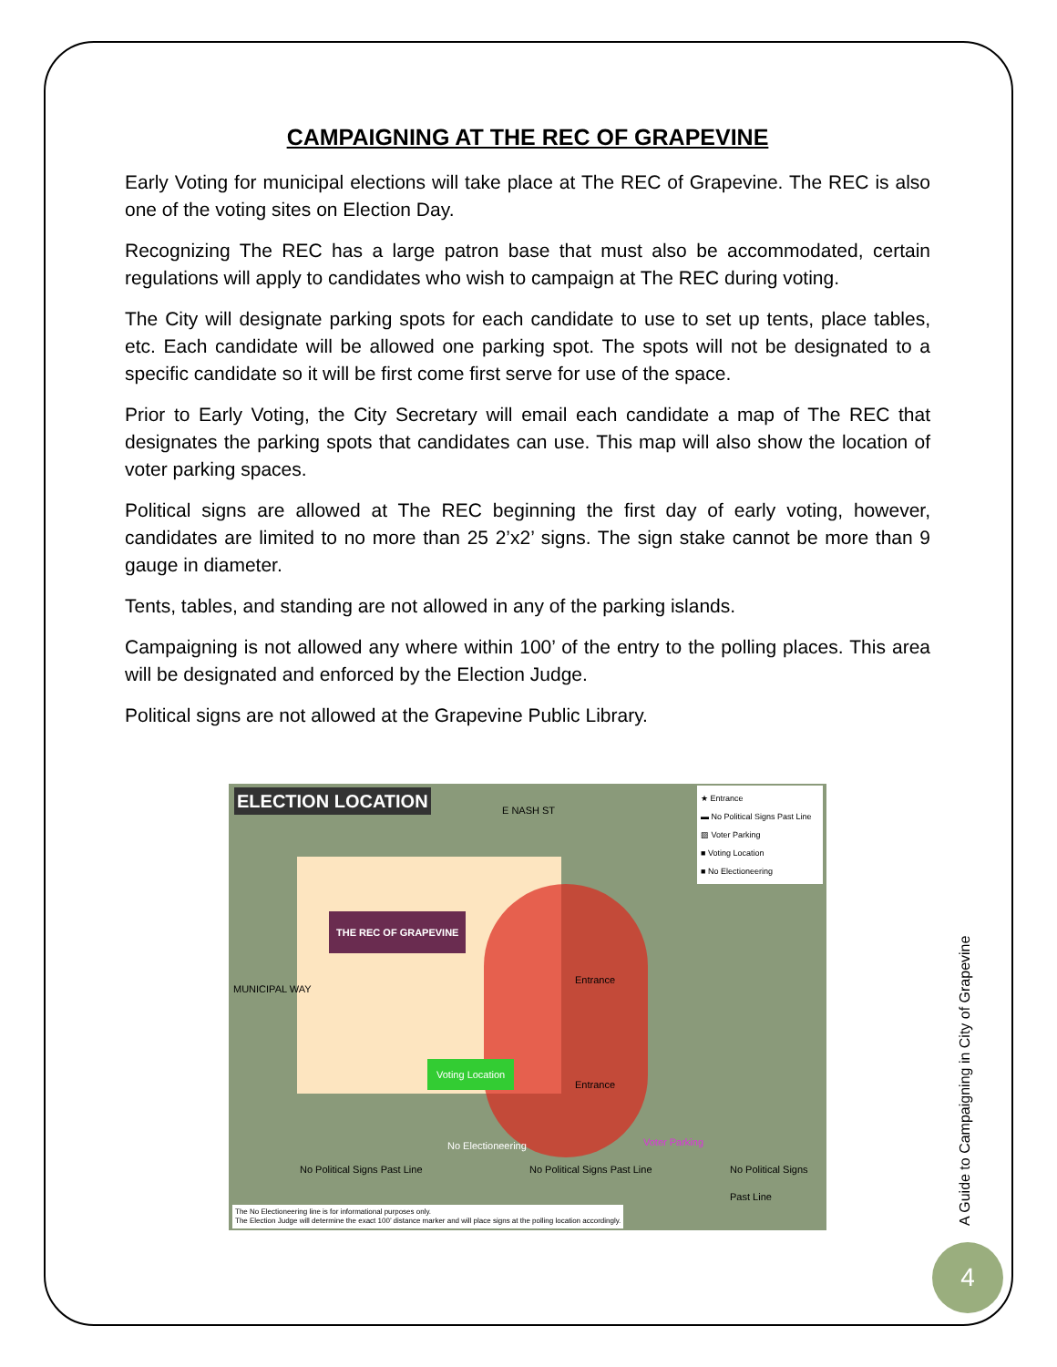CAMPAIGNING AT THE REC OF GRAPEVINE
Early Voting for municipal elections will take place at The REC of Grapevine. The REC is also one of the voting sites on Election Day.
Recognizing The REC has a large patron base that must also be accommodated, certain regulations will apply to candidates who wish to campaign at The REC during voting.
The City will designate parking spots for each candidate to use to set up tents, place tables, etc. Each candidate will be allowed one parking spot. The spots will not be designated to a specific candidate so it will be first come first serve for use of the space.
Prior to Early Voting, the City Secretary will email each candidate a map of The REC that designates the parking spots that candidates can use. This map will also show the location of voter parking spaces.
Political signs are allowed at The REC beginning the first day of early voting, however, candidates are limited to no more than 25 2’x2’ signs. The sign stake cannot be more than 9 gauge in diameter.
Tents, tables, and standing are not allowed in any of the parking islands.
Campaigning is not allowed any where within 100’ of the entry to the polling places. This area will be designated and enforced by the Election Judge.
Political signs are not allowed at the Grapevine Public Library.
ELECTION LOCATION E NASH ST
★ Entrance
▬ No Political Signs Past Line
▨ Voter Parking
■ Voting Location
■ No Electioneering
THE REC OF GRAPEVINE
Entrance
Entrance
Voting Location
No Electioneering Voter Parking
MUNICIPAL WAY
No Political Signs Past Line No Political Signs Past Line No Political Signs Past Line
The No Electioneering line is for informational purposes only.
The Election Judge will determine the exact 100’ distance marker and will place signs at the polling location accordingly.
A Guide to Campaigning in City of Grapevine
4